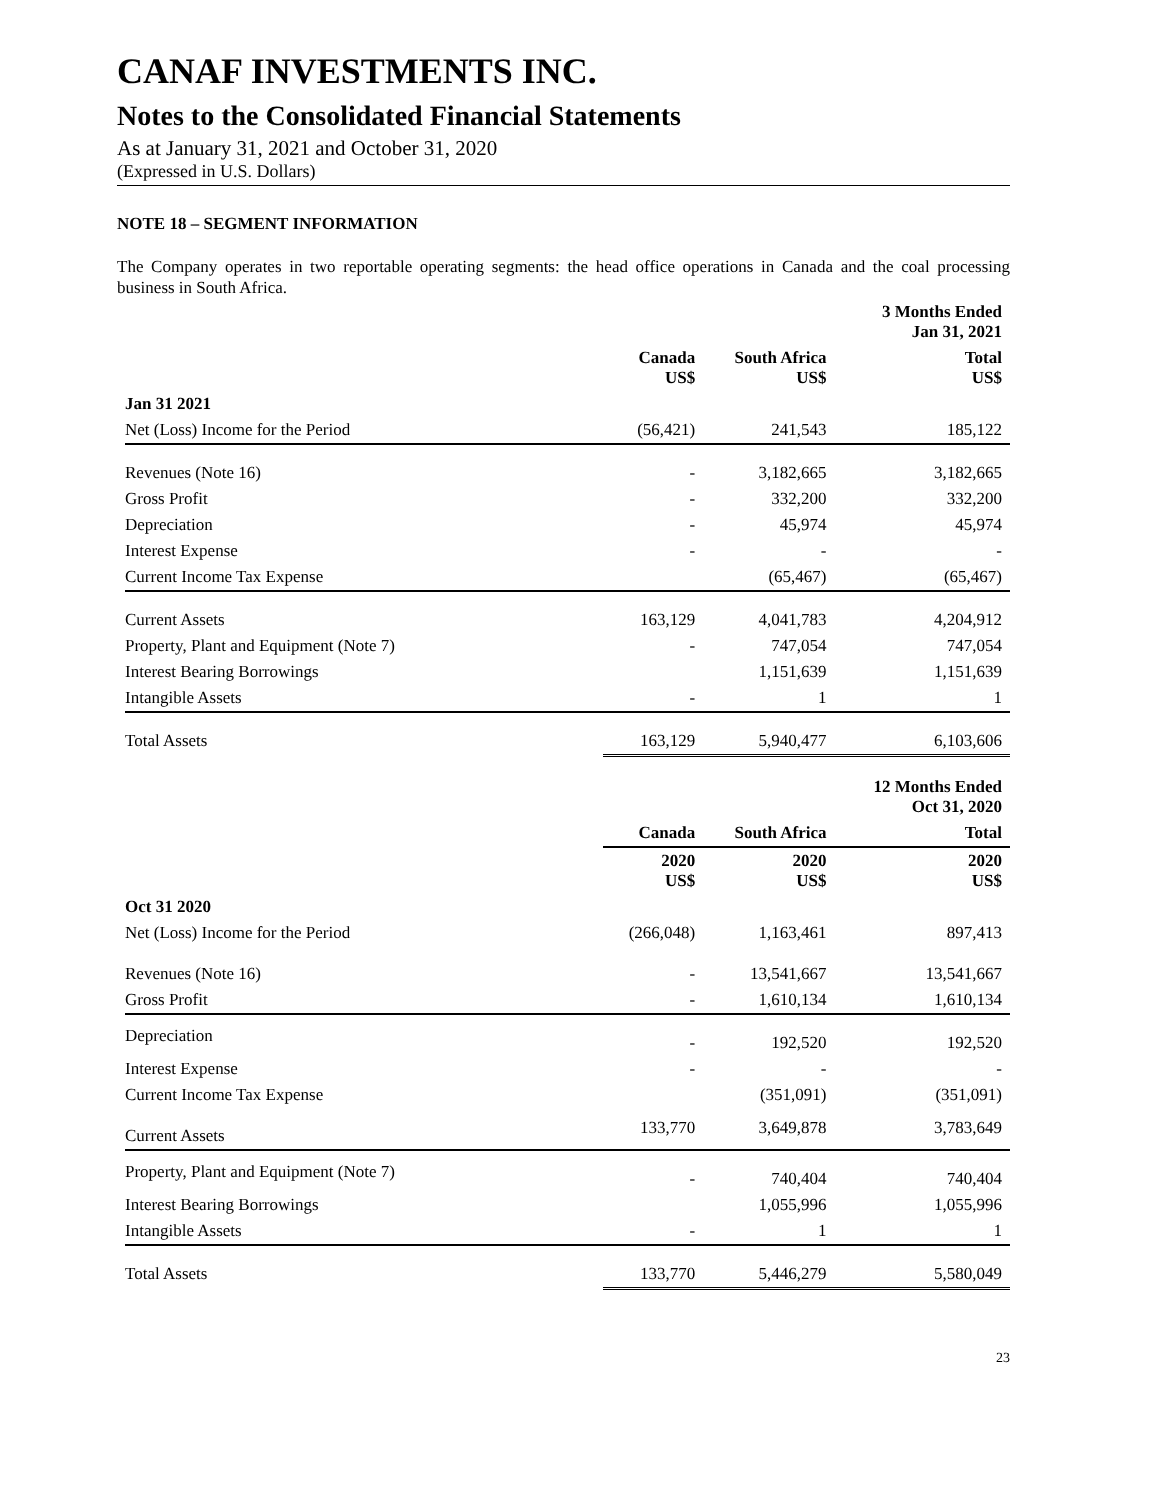CANAF INVESTMENTS INC.
Notes to the Consolidated Financial Statements
As at January 31, 2021 and October 31, 2020
(Expressed in U.S. Dollars)
NOTE 18 – SEGMENT INFORMATION
The Company operates in two reportable operating segments: the head office operations in Canada and the coal processing business in South Africa.
| | | | 3 Months Ended Jan 31, 2021 |
| --- | --- | --- | --- |
| | Canada US$ | South Africa US$ | Total US$ |
| Jan 31 2021 | | | |
| Net (Loss) Income for the Period | (56,421) | 241,543 | 185,122 |
| Revenues (Note 16) | - | 3,182,665 | 3,182,665 |
| Gross Profit | - | 332,200 | 332,200 |
| Depreciation | - | 45,974 | 45,974 |
| Interest Expense | - | - | - |
| Current Income Tax Expense | | (65,467) | (65,467) |
| Current Assets | 163,129 | 4,041,783 | 4,204,912 |
| Property, Plant and Equipment (Note 7) | - | 747,054 | 747,054 |
| Interest Bearing Borrowings | | 1,151,639 | 1,151,639 |
| Intangible Assets | - | 1 | 1 |
| Total Assets | 163,129 | 5,940,477 | 6,103,606 |
| | | | 12 Months Ended Oct 31, 2020 |
| | Canada | South Africa | Total |
| | 2020 US$ | 2020 US$ | 2020 US$ |
| Oct 31 2020 | | | |
| Net (Loss) Income for the Period | (266,048) | 1,163,461 | 897,413 |
| Revenues (Note 16) | - | 13,541,667 | 13,541,667 |
| Gross Profit | - | 1,610,134 | 1,610,134 |
| Depreciation | - | 192,520 | 192,520 |
| Interest Expense | - | - | - |
| Current Income Tax Expense | | (351,091) | (351,091) |
| Current Assets | 133,770 | 3,649,878 | 3,783,649 |
| Property, Plant and Equipment (Note 7) | - | 740,404 | 740,404 |
| Interest Bearing Borrowings | | 1,055,996 | 1,055,996 |
| Intangible Assets | - | 1 | 1 |
| Total Assets | 133,770 | 5,446,279 | 5,580,049 |
23